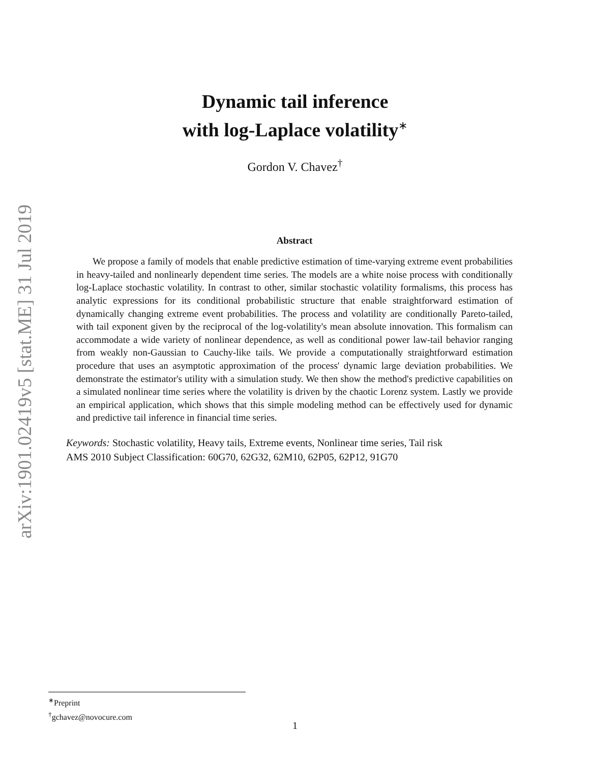arXiv:1901.02419v5 [stat.ME] 31 Jul 2019
Dynamic tail inference
with log-Laplace volatility<sup>∗</sup>
Gordon V. Chavez<sup>†</sup>
Abstract
We propose a family of models that enable predictive estimation of time-varying extreme event probabilities in heavy-tailed and nonlinearly dependent time series. The models are a white noise process with conditionally log-Laplace stochastic volatility. In contrast to other, similar stochastic volatility formalisms, this process has analytic expressions for its conditional probabilistic structure that enable straightforward estimation of dynamically changing extreme event probabilities. The process and volatility are conditionally Pareto-tailed, with tail exponent given by the reciprocal of the log-volatility's mean absolute innovation. This formalism can accommodate a wide variety of nonlinear dependence, as well as conditional power law-tail behavior ranging from weakly non-Gaussian to Cauchy-like tails. We provide a computationally straightforward estimation procedure that uses an asymptotic approximation of the process' dynamic large deviation probabilities. We demonstrate the estimator's utility with a simulation study. We then show the method's predictive capabilities on a simulated nonlinear time series where the volatility is driven by the chaotic Lorenz system. Lastly we provide an empirical application, which shows that this simple modeling method can be effectively used for dynamic and predictive tail inference in financial time series.
Keywords: Stochastic volatility, Heavy tails, Extreme events, Nonlinear time series, Tail risk
AMS 2010 Subject Classification: 60G70, 62G32, 62M10, 62P05, 62P12, 91G70
<sup>∗</sup>Preprint
<sup>†</sup> gchavez@novocure.com
1